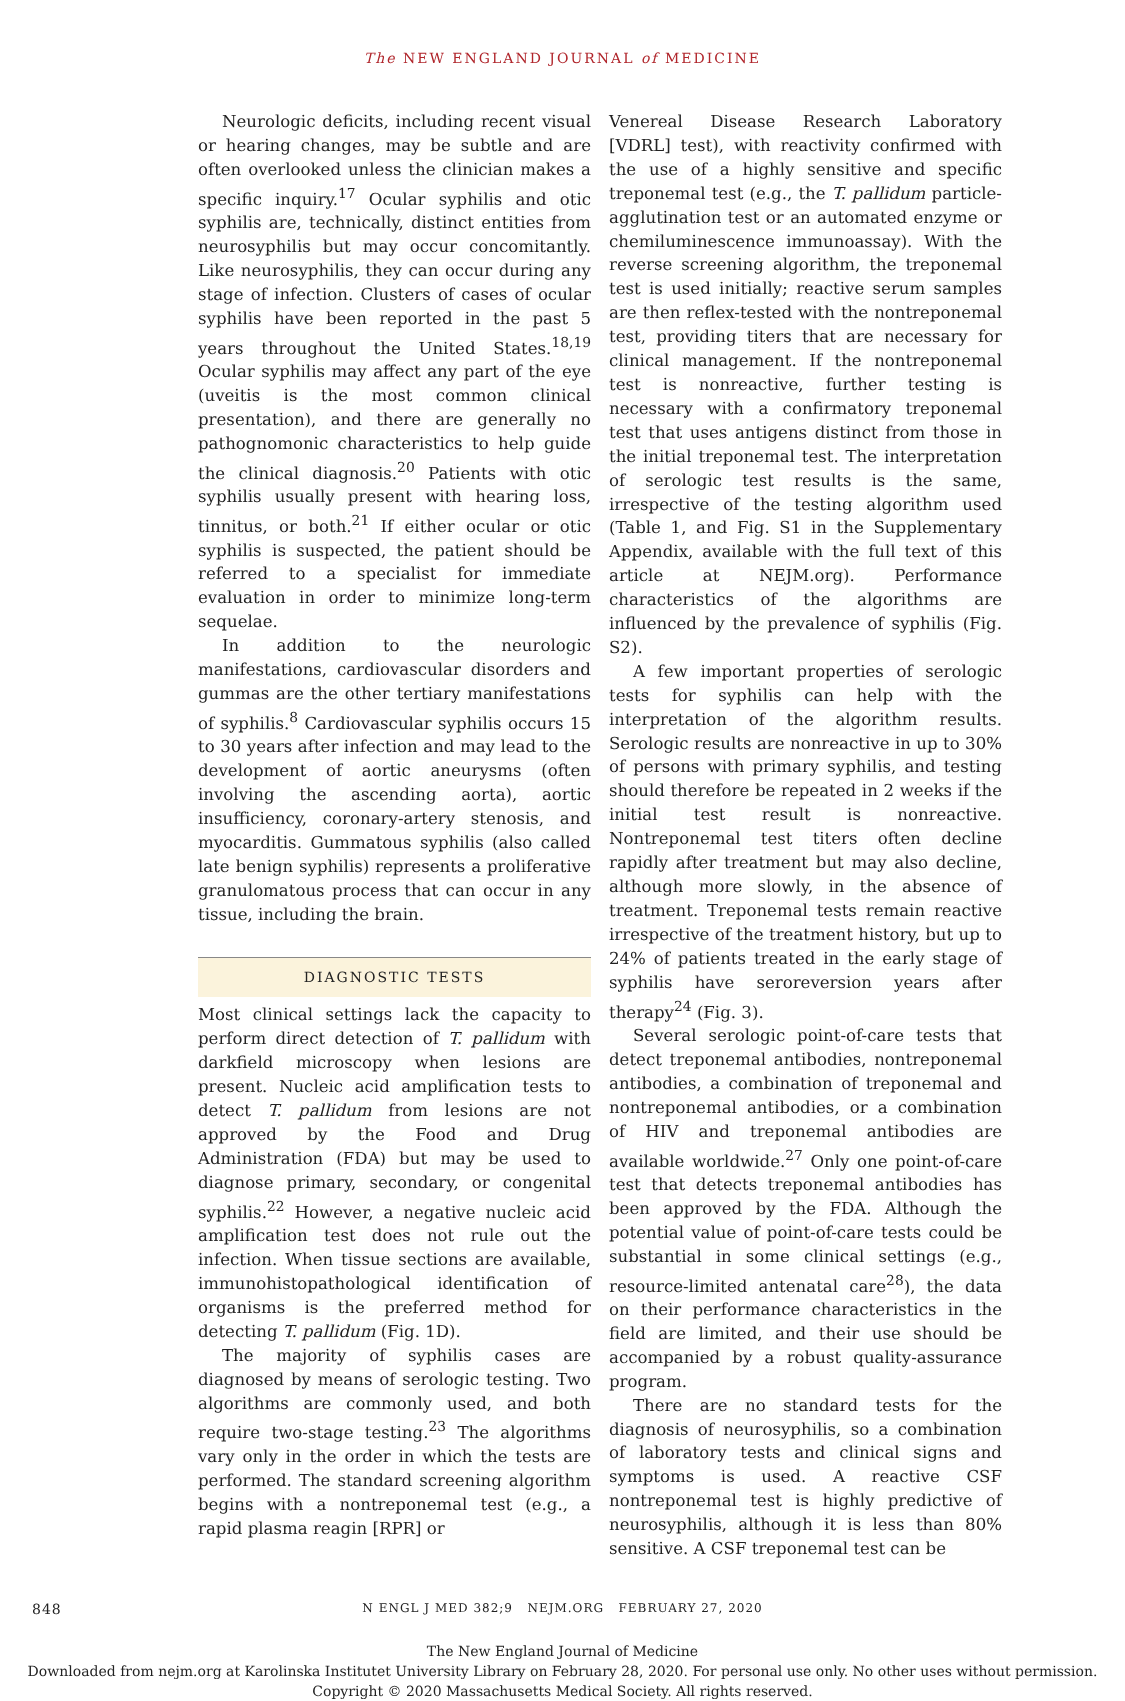The NEW ENGLAND JOURNAL of MEDICINE
Neurologic deficits, including recent visual or hearing changes, may be subtle and are often overlooked unless the clinician makes a specific inquiry.<sup>17</sup> Ocular syphilis and otic syphilis are, technically, distinct entities from neurosyphilis but may occur concomitantly. Like neurosyphilis, they can occur during any stage of infection. Clusters of cases of ocular syphilis have been reported in the past 5 years throughout the United States.<sup>18,19</sup> Ocular syphilis may affect any part of the eye (uveitis is the most common clinical presentation), and there are generally no pathognomonic characteristics to help guide the clinical diagnosis.<sup>20</sup> Patients with otic syphilis usually present with hearing loss, tinnitus, or both.<sup>21</sup> If either ocular or otic syphilis is suspected, the patient should be referred to a specialist for immediate evaluation in order to minimize long-term sequelae.
In addition to the neurologic manifestations, cardiovascular disorders and gummas are the other tertiary manifestations of syphilis.<sup>8</sup> Cardiovascular syphilis occurs 15 to 30 years after infection and may lead to the development of aortic aneurysms (often involving the ascending aorta), aortic insufficiency, coronary-artery stenosis, and myocarditis. Gummatous syphilis (also called late benign syphilis) represents a proliferative granulomatous process that can occur in any tissue, including the brain.
DIAGNOSTIC TESTS
Most clinical settings lack the capacity to perform direct detection of T. pallidum with darkfield microscopy when lesions are present. Nucleic acid amplification tests to detect T. pallidum from lesions are not approved by the Food and Drug Administration (FDA) but may be used to diagnose primary, secondary, or congenital syphilis.<sup>22</sup> However, a negative nucleic acid amplification test does not rule out the infection. When tissue sections are available, immunohistopathological identification of organisms is the preferred method for detecting T. pallidum (Fig. 1D).
The majority of syphilis cases are diagnosed by means of serologic testing. Two algorithms are commonly used, and both require two-stage testing.<sup>23</sup> The algorithms vary only in the order in which the tests are performed. The standard screening algorithm begins with a nontreponemal test (e.g., a rapid plasma reagin [RPR] or
Venereal Disease Research Laboratory [VDRL] test), with reactivity confirmed with the use of a highly sensitive and specific treponemal test (e.g., the T. pallidum particle-agglutination test or an automated enzyme or chemiluminescence immunoassay). With the reverse screening algorithm, the treponemal test is used initially; reactive serum samples are then reflex-tested with the nontreponemal test, providing titers that are necessary for clinical management. If the nontreponemal test is nonreactive, further testing is necessary with a confirmatory treponemal test that uses antigens distinct from those in the initial treponemal test. The interpretation of serologic test results is the same, irrespective of the testing algorithm used (Table 1, and Fig. S1 in the Supplementary Appendix, available with the full text of this article at NEJM.org). Performance characteristics of the algorithms are influenced by the prevalence of syphilis (Fig. S2).
A few important properties of serologic tests for syphilis can help with the interpretation of the algorithm results. Serologic results are nonreactive in up to 30% of persons with primary syphilis, and testing should therefore be repeated in 2 weeks if the initial test result is nonreactive. Nontreponemal test titers often decline rapidly after treatment but may also decline, although more slowly, in the absence of treatment. Treponemal tests remain reactive irrespective of the treatment history, but up to 24% of patients treated in the early stage of syphilis have seroreversion years after therapy<sup>24</sup> (Fig. 3).
Several serologic point-of-care tests that detect treponemal antibodies, nontreponemal antibodies, a combination of treponemal and nontreponemal antibodies, or a combination of HIV and treponemal antibodies are available worldwide.<sup>27</sup> Only one point-of-care test that detects treponemal antibodies has been approved by the FDA. Although the potential value of point-of-care tests could be substantial in some clinical settings (e.g., resource-limited antenatal care<sup>28</sup>), the data on their performance characteristics in the field are limited, and their use should be accompanied by a robust quality-assurance program.
There are no standard tests for the diagnosis of neurosyphilis, so a combination of laboratory tests and clinical signs and symptoms is used. A reactive CSF nontreponemal test is highly predictive of neurosyphilis, although it is less than 80% sensitive. A CSF treponemal test can be
848
N ENGL J MED 382;9 NEJM.ORG FEBRUARY 27, 2020
The New England Journal of Medicine
Downloaded from nejm.org at Karolinska Institutet University Library on February 28, 2020. For personal use only. No other uses without permission.
Copyright © 2020 Massachusetts Medical Society. All rights reserved.